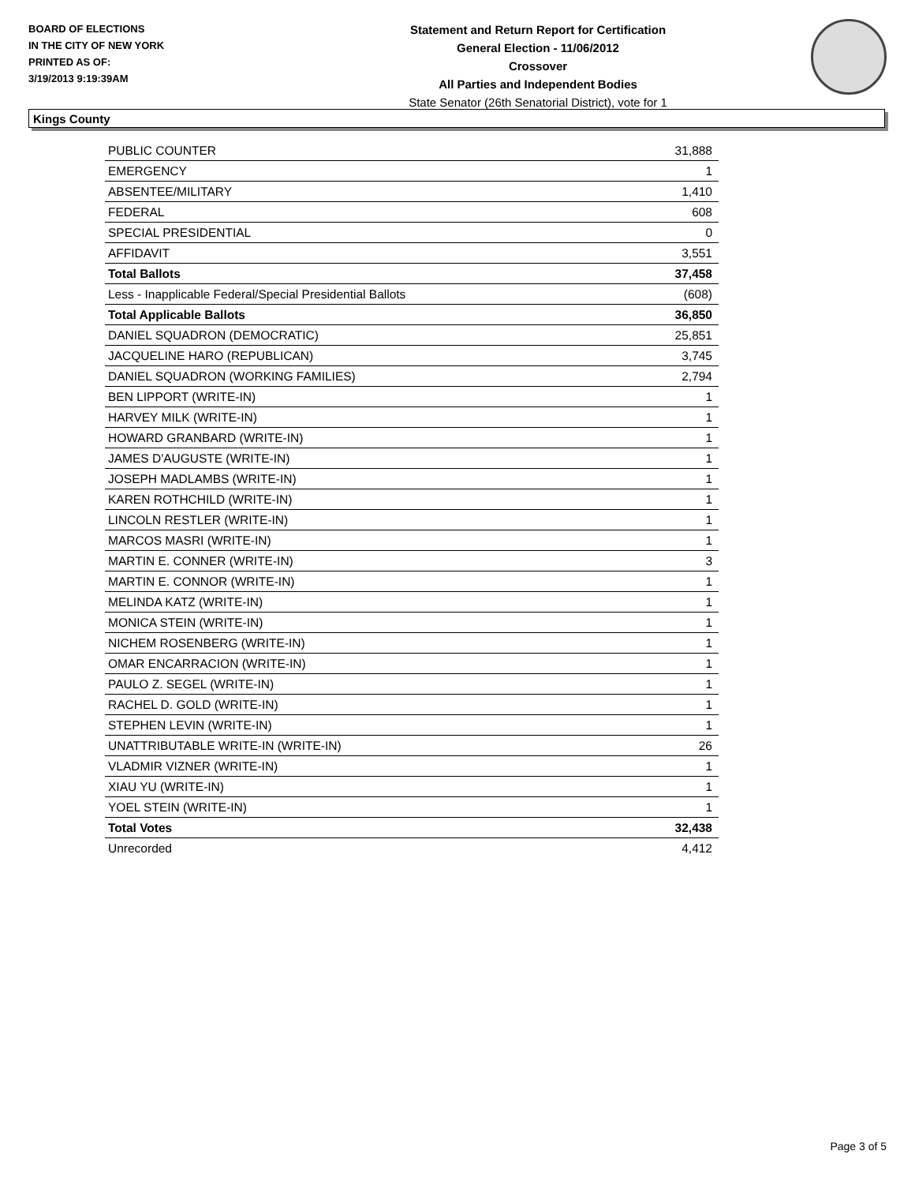BOARD OF ELECTIONS
IN THE CITY OF NEW YORK
PRINTED AS OF:
3/19/2013 9:19:39AM
Statement and Return Report for Certification
General Election - 11/06/2012
Crossover
All Parties and Independent Bodies
State Senator (26th Senatorial District), vote for 1
Kings County
| PUBLIC COUNTER | 31,888 |
| EMERGENCY | 1 |
| ABSENTEE/MILITARY | 1,410 |
| FEDERAL | 608 |
| SPECIAL PRESIDENTIAL | 0 |
| AFFIDAVIT | 3,551 |
| Total Ballots | 37,458 |
| Less - Inapplicable Federal/Special Presidential Ballots | (608) |
| Total Applicable Ballots | 36,850 |
| DANIEL SQUADRON (DEMOCRATIC) | 25,851 |
| JACQUELINE HARO (REPUBLICAN) | 3,745 |
| DANIEL SQUADRON (WORKING FAMILIES) | 2,794 |
| BEN LIPPORT (WRITE-IN) | 1 |
| HARVEY MILK (WRITE-IN) | 1 |
| HOWARD GRANBARD (WRITE-IN) | 1 |
| JAMES D'AUGUSTE (WRITE-IN) | 1 |
| JOSEPH MADLAMBS (WRITE-IN) | 1 |
| KAREN ROTHCHILD (WRITE-IN) | 1 |
| LINCOLN RESTLER (WRITE-IN) | 1 |
| MARCOS MASRI (WRITE-IN) | 1 |
| MARTIN E. CONNER (WRITE-IN) | 3 |
| MARTIN E. CONNOR (WRITE-IN) | 1 |
| MELINDA KATZ (WRITE-IN) | 1 |
| MONICA STEIN (WRITE-IN) | 1 |
| NICHEM ROSENBERG (WRITE-IN) | 1 |
| OMAR ENCARRACION (WRITE-IN) | 1 |
| PAULO Z. SEGEL (WRITE-IN) | 1 |
| RACHEL D. GOLD (WRITE-IN) | 1 |
| STEPHEN LEVIN (WRITE-IN) | 1 |
| UNATTRIBUTABLE WRITE-IN (WRITE-IN) | 26 |
| VLADMIR VIZNER (WRITE-IN) | 1 |
| XIAU YU (WRITE-IN) | 1 |
| YOEL STEIN (WRITE-IN) | 1 |
| Total Votes | 32,438 |
| Unrecorded | 4,412 |
Page 3 of 5